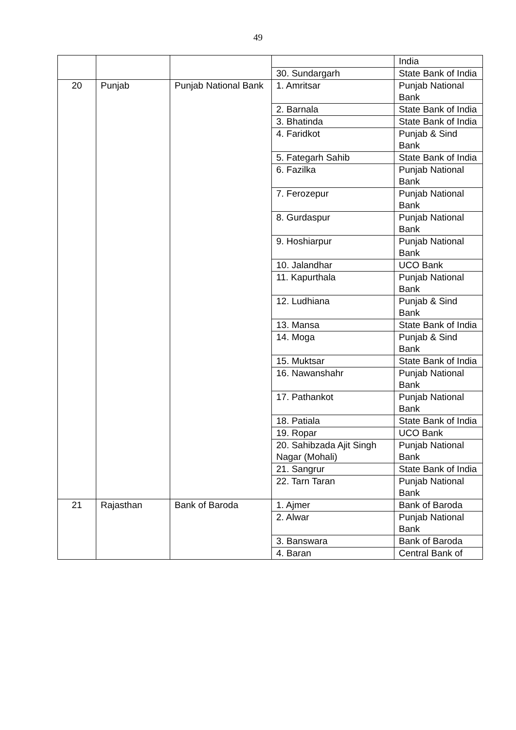49
| | | | | India |
| | | | 30. Sundargarh | State Bank of India |
| 20 | Punjab | Punjab National Bank | 1. Amritsar | Punjab National Bank |
| | | | 2. Barnala | State Bank of India |
| | | | 3. Bhatinda | State Bank of India |
| | | | 4. Faridkot | Punjab & Sind Bank |
| | | | 5. Fategarh Sahib | State Bank of India |
| | | | 6. Fazilka | Punjab National Bank |
| | | | 7. Ferozepur | Punjab National Bank |
| | | | 8. Gurdaspur | Punjab National Bank |
| | | | 9. Hoshiarpur | Punjab National Bank |
| | | | 10. Jalandhar | UCO Bank |
| | | | 11. Kapurthala | Punjab National Bank |
| | | | 12. Ludhiana | Punjab & Sind Bank |
| | | | 13. Mansa | State Bank of India |
| | | | 14. Moga | Punjab & Sind Bank |
| | | | 15. Muktsar | State Bank of India |
| | | | 16. Nawanshahr | Punjab National Bank |
| | | | 17. Pathankot | Punjab National Bank |
| | | | 18. Patiala | State Bank of India |
| | | | 19. Ropar | UCO Bank |
| | | | 20. Sahibzada Ajit Singh Nagar (Mohali) | Punjab National Bank |
| | | | 21. Sangrur | State Bank of India |
| | | | 22. Tarn Taran | Punjab National Bank |
| 21 | Rajasthan | Bank of Baroda | 1. Ajmer | Bank of Baroda |
| | | | 2. Alwar | Punjab National Bank |
| | | | 3. Banswara | Bank of Baroda |
| | | | 4. Baran | Central Bank of |